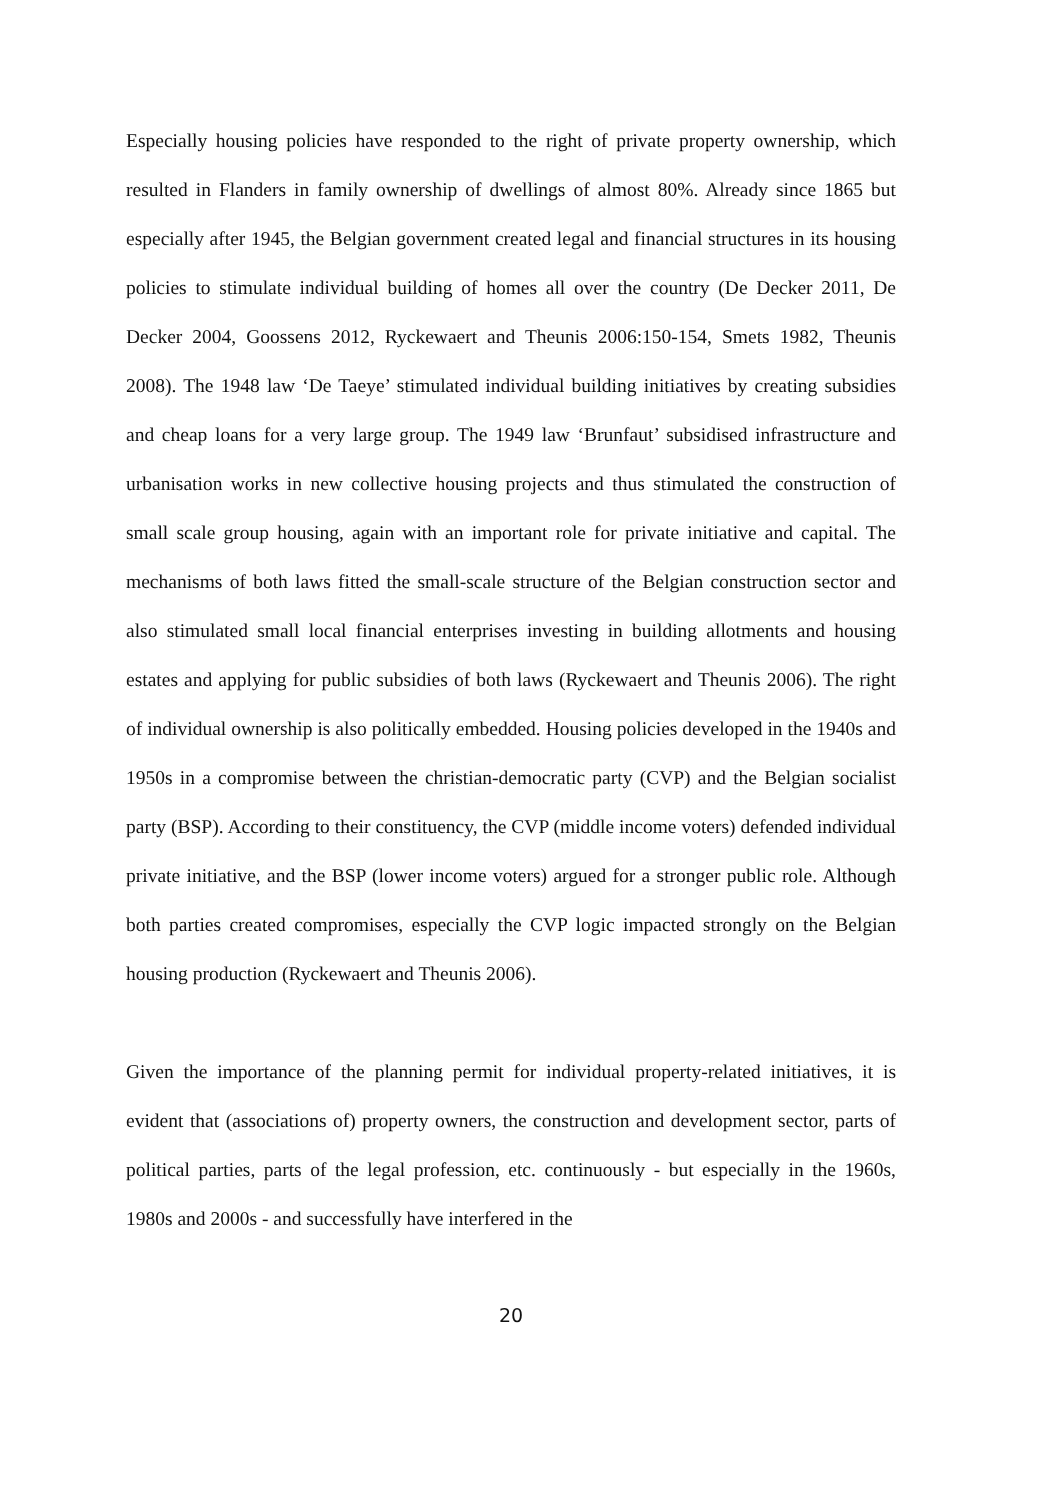Especially housing policies have responded to the right of private property ownership, which resulted in Flanders in family ownership of dwellings of almost 80%. Already since 1865 but especially after 1945, the Belgian government created legal and financial structures in its housing policies to stimulate individual building of homes all over the country (De Decker 2011, De Decker 2004, Goossens 2012, Ryckewaert and Theunis 2006:150-154, Smets 1982, Theunis 2008). The 1948 law ‘De Taeye’ stimulated individual building initiatives by creating subsidies and cheap loans for a very large group. The 1949 law ‘Brunfaut’ subsidised infrastructure and urbanisation works in new collective housing projects and thus stimulated the construction of small scale group housing, again with an important role for private initiative and capital. The mechanisms of both laws fitted the small-scale structure of the Belgian construction sector and also stimulated small local financial enterprises investing in building allotments and housing estates and applying for public subsidies of both laws (Ryckewaert and Theunis 2006). The right of individual ownership is also politically embedded. Housing policies developed in the 1940s and 1950s in a compromise between the christian-democratic party (CVP) and the Belgian socialist party (BSP). According to their constituency, the CVP (middle income voters) defended individual private initiative, and the BSP (lower income voters) argued for a stronger public role. Although both parties created compromises, especially the CVP logic impacted strongly on the Belgian housing production (Ryckewaert and Theunis 2006).
Given the importance of the planning permit for individual property-related initiatives, it is evident that (associations of) property owners, the construction and development sector, parts of political parties, parts of the legal profession, etc. continuously - but especially in the 1960s, 1980s and 2000s - and successfully have interfered in the
20